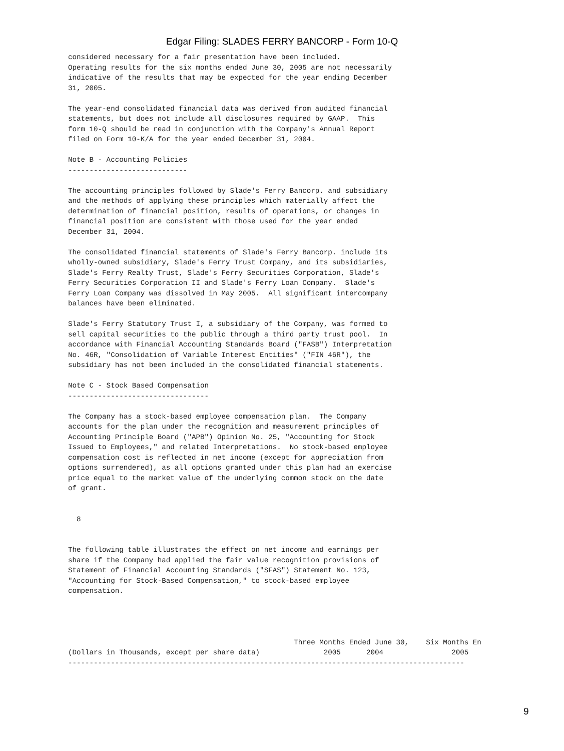Edgar Filing: SLADES FERRY BANCORP - Form 10-Q
considered necessary for a fair presentation have been included.
Operating results for the six months ended June 30, 2005 are not necessarily
indicative of the results that may be expected for the year ending December
31, 2005.

The year-end consolidated financial data was derived from audited financial
statements, but does not include all disclosures required by GAAP.  This
form 10-Q should be read in conjunction with the Company's Annual Report
filed on Form 10-K/A for the year ended December 31, 2004.

Note B - Accounting Policies
----------------------------

The accounting principles followed by Slade's Ferry Bancorp. and subsidiary
and the methods of applying these principles which materially affect the
determination of financial position, results of operations, or changes in
financial position are consistent with those used for the year ended
December 31, 2004.

The consolidated financial statements of Slade's Ferry Bancorp. include its
wholly-owned subsidiary, Slade's Ferry Trust Company, and its subsidiaries,
Slade's Ferry Realty Trust, Slade's Ferry Securities Corporation, Slade's
Ferry Securities Corporation II and Slade's Ferry Loan Company.  Slade's
Ferry Loan Company was dissolved in May 2005.  All significant intercompany
balances have been eliminated.

Slade's Ferry Statutory Trust I, a subsidiary of the Company, was formed to
sell capital securities to the public through a third party trust pool.  In
accordance with Financial Accounting Standards Board ("FASB") Interpretation
No. 46R, "Consolidation of Variable Interest Entities" ("FIN 46R"), the
subsidiary has not been included in the consolidated financial statements.

Note C - Stock Based Compensation
---------------------------------

The Company has a stock-based employee compensation plan.  The Company
accounts for the plan under the recognition and measurement principles of
Accounting Principle Board ("APB") Opinion No. 25, "Accounting for Stock
Issued to Employees," and related Interpretations.  No stock-based employee
compensation cost is reflected in net income (except for appreciation from
options surrendered), as all options granted under this plan had an exercise
price equal to the market value of the underlying common stock on the date
of grant.


  8


The following table illustrates the effect on net income and earnings per
share if the Company had applied the fair value recognition provisions of
Statement of Financial Accounting Standards ("SFAS") Statement No. 123,
"Accounting for Stock-Based Compensation," to stock-based employee
compensation.




                                                     Three Months Ended June 30,    Six Months En
(Dollars in Thousands, except per share data)               2005      2004                2005
---------------------------------------------------------------------------------------------
9